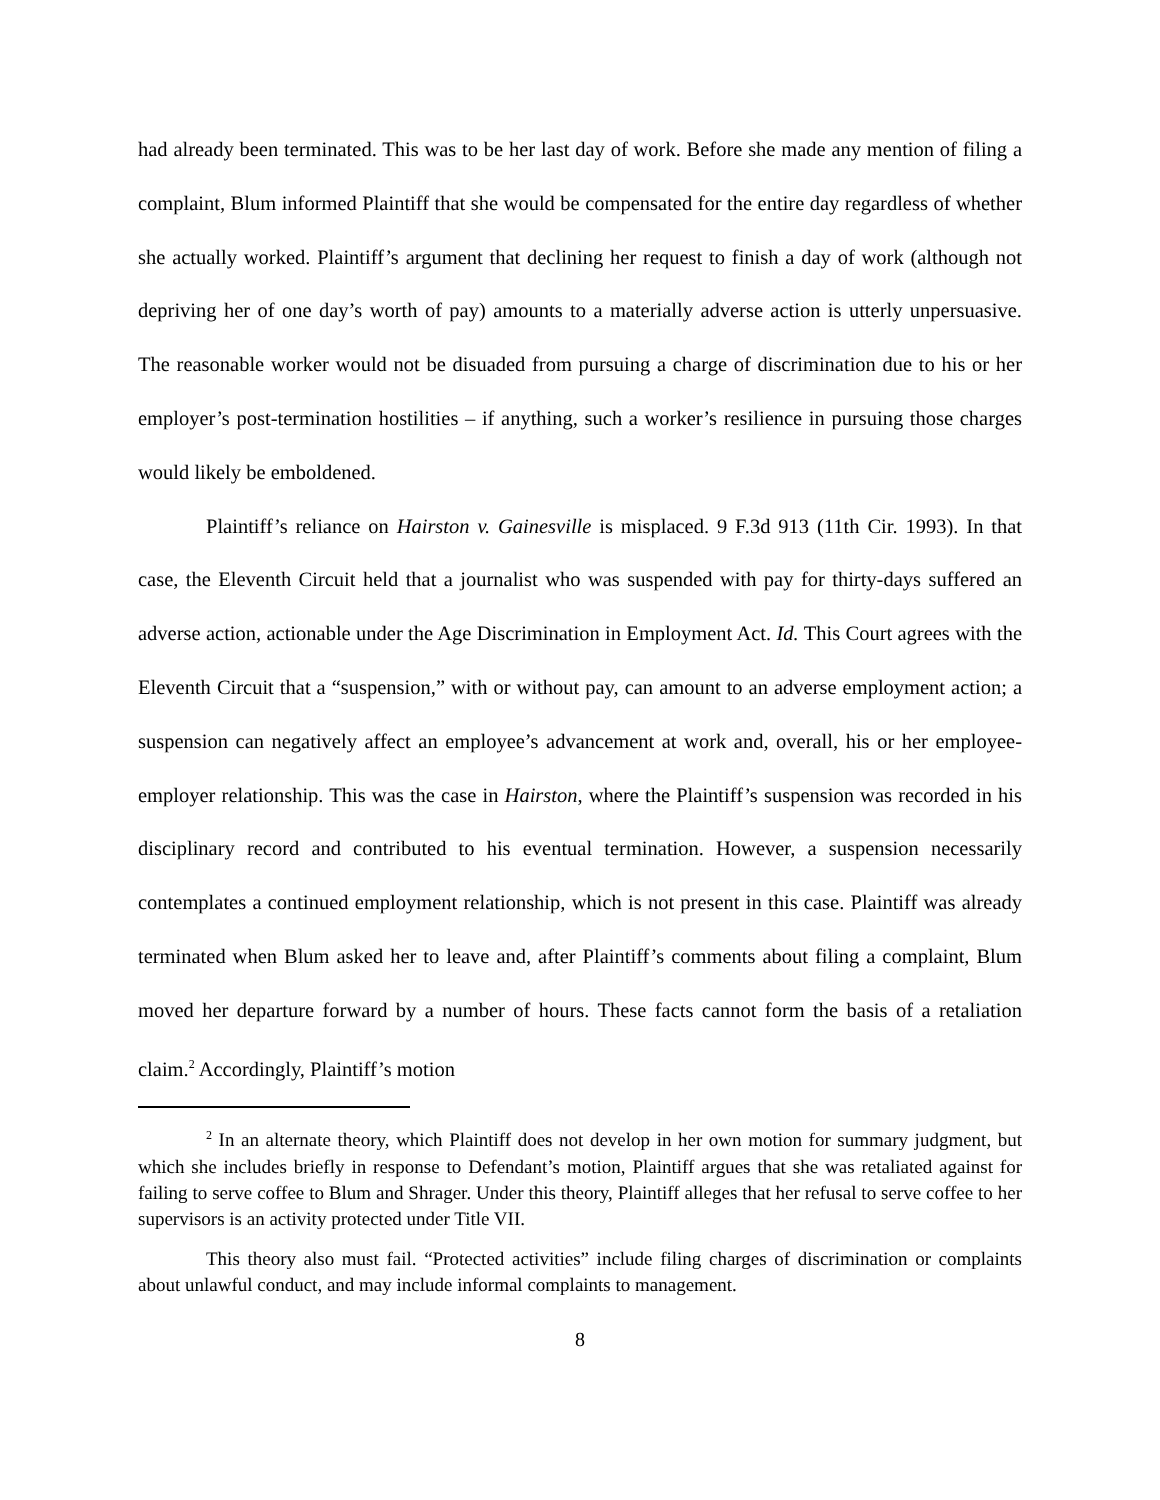had already been terminated. This was to be her last day of work. Before she made any mention of filing a complaint, Blum informed Plaintiff that she would be compensated for the entire day regardless of whether she actually worked. Plaintiff’s argument that declining her request to finish a day of work (although not depriving her of one day’s worth of pay) amounts to a materially adverse action is utterly unpersuasive. The reasonable worker would not be disuaded from pursuing a charge of discrimination due to his or her employer’s post-termination hostilities – if anything, such a worker’s resilience in pursuing those charges would likely be emboldened.
Plaintiff’s reliance on Hairston v. Gainesville is misplaced. 9 F.3d 913 (11th Cir. 1993). In that case, the Eleventh Circuit held that a journalist who was suspended with pay for thirty-days suffered an adverse action, actionable under the Age Discrimination in Employment Act. Id. This Court agrees with the Eleventh Circuit that a “suspension,” with or without pay, can amount to an adverse employment action; a suspension can negatively affect an employee’s advancement at work and, overall, his or her employee-employer relationship. This was the case in Hairston, where the Plaintiff’s suspension was recorded in his disciplinary record and contributed to his eventual termination. However, a suspension necessarily contemplates a continued employment relationship, which is not present in this case. Plaintiff was already terminated when Blum asked her to leave and, after Plaintiff’s comments about filing a complaint, Blum moved her departure forward by a number of hours. These facts cannot form the basis of a retaliation claim.<sup>2</sup> Accordingly, Plaintiff’s motion
<sup>2</sup> In an alternate theory, which Plaintiff does not develop in her own motion for summary judgment, but which she includes briefly in response to Defendant’s motion, Plaintiff argues that she was retaliated against for failing to serve coffee to Blum and Shrager. Under this theory, Plaintiff alleges that her refusal to serve coffee to her supervisors is an activity protected under Title VII.
This theory also must fail. “Protected activities” include filing charges of discrimination or complaints about unlawful conduct, and may include informal complaints to management.
8